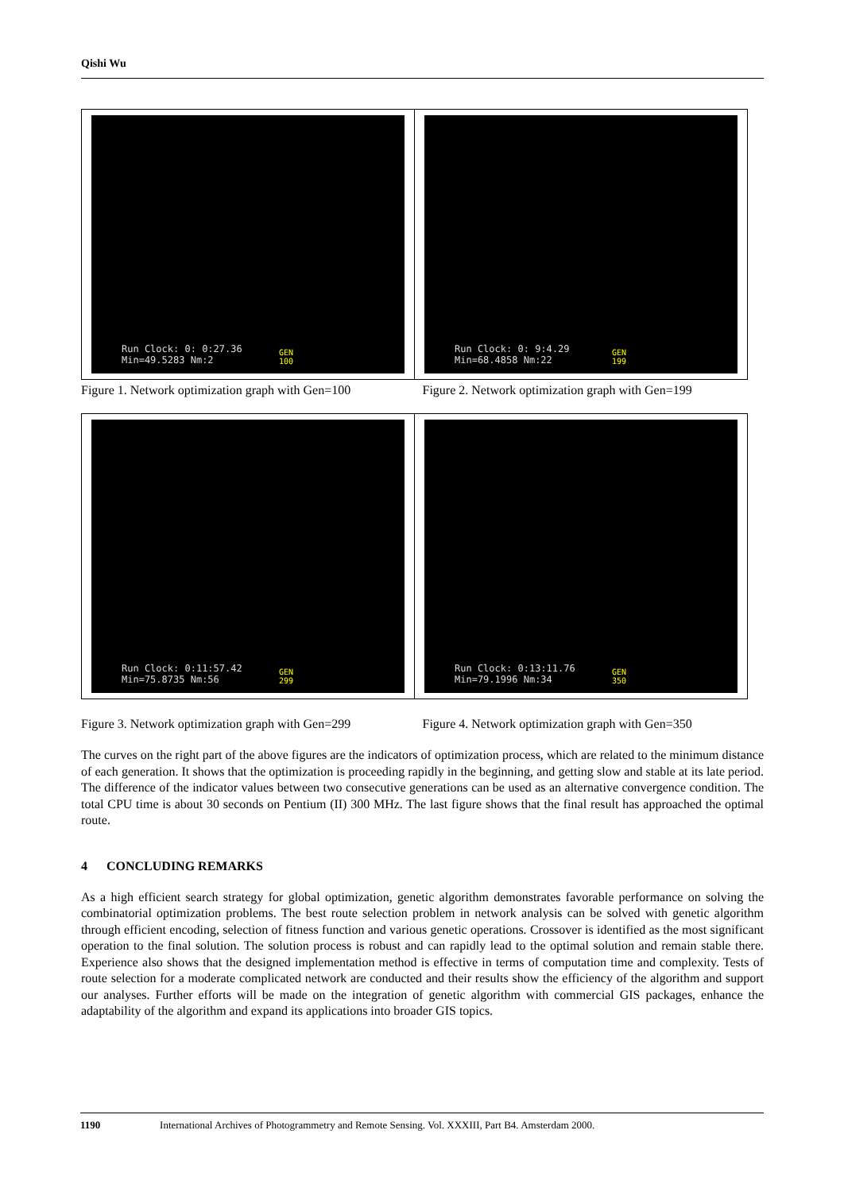Qishi Wu
Run Clock: 0: 0:27.36
Min=49.5283 Nm:2
GEN
100
Run Clock: 0: 9:4.29
Min=68.4858 Nm:22
GEN
199
Figure 1. Network optimization graph with Gen=100
Figure 2. Network optimization graph with Gen=199
Run Clock: 0:11:57.42
Min=75.8735 Nm:56
GEN
299
Run Clock: 0:13:11.76
Min=79.1996 Nm:34
GEN
350
Figure 3. Network optimization graph with Gen=299
Figure 4. Network optimization graph with Gen=350
The curves on the right part of the above figures are the indicators of optimization process, which are related to the minimum distance of each generation. It shows that the optimization is proceeding rapidly in the beginning, and getting slow and stable at its late period. The difference of the indicator values between two consecutive generations can be used as an alternative convergence condition. The total CPU time is about 30 seconds on Pentium (II) 300 MHz. The last figure shows that the final result has approached the optimal route.
4 CONCLUDING REMARKS
As a high efficient search strategy for global optimization, genetic algorithm demonstrates favorable performance on solving the combinatorial optimization problems. The best route selection problem in network analysis can be solved with genetic algorithm through efficient encoding, selection of fitness function and various genetic operations. Crossover is identified as the most significant operation to the final solution. The solution process is robust and can rapidly lead to the optimal solution and remain stable there. Experience also shows that the designed implementation method is effective in terms of computation time and complexity. Tests of route selection for a moderate complicated network are conducted and their results show the efficiency of the algorithm and support our analyses. Further efforts will be made on the integration of genetic algorithm with commercial GIS packages, enhance the adaptability of the algorithm and expand its applications into broader GIS topics.
1190 International Archives of Photogrammetry and Remote Sensing. Vol. XXXIII, Part B4. Amsterdam 2000.